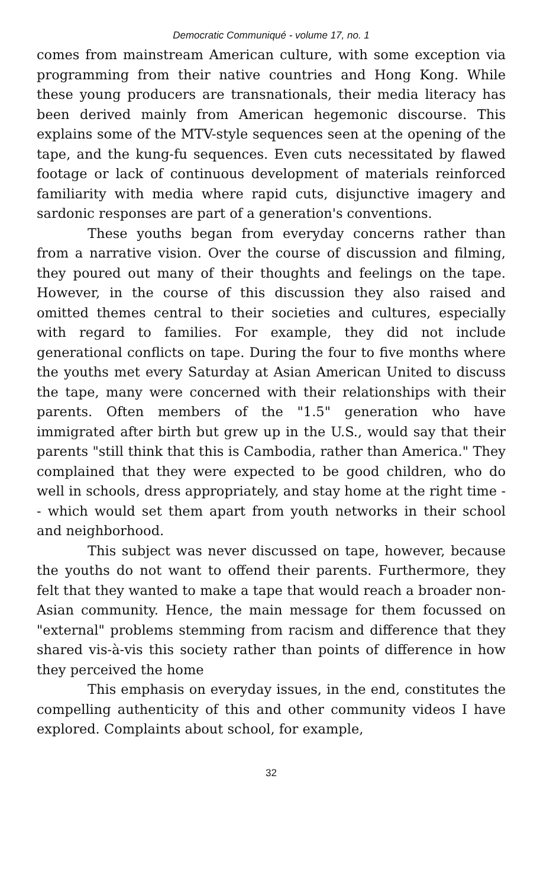Democratic Communiqué - volume 17, no. 1
comes from mainstream American culture, with some exception via programming from their native countries and Hong Kong. While these young producers are transnationals, their media literacy has been derived mainly from American hegemonic discourse. This explains some of the MTV-style sequences seen at the opening of the tape, and the kung-fu sequences. Even cuts necessitated by flawed footage or lack of continuous development of materials reinforced familiarity with media where rapid cuts, disjunctive imagery and sardonic responses are part of a generation's conventions.
These youths began from everyday concerns rather than from a narrative vision. Over the course of discussion and filming, they poured out many of their thoughts and feelings on the tape. However, in the course of this discussion they also raised and omitted themes central to their societies and cultures, especially with regard to families. For example, they did not include generational conflicts on tape. During the four to five months where the youths met every Saturday at Asian American United to discuss the tape, many were concerned with their relationships with their parents. Often members of the "1.5" generation who have immigrated after birth but grew up in the U.S., would say that their parents "still think that this is Cambodia, rather than America." They complained that they were expected to be good children, who do well in schools, dress appropriately, and stay home at the right time -- which would set them apart from youth networks in their school and neighborhood.
This subject was never discussed on tape, however, because the youths do not want to offend their parents. Furthermore, they felt that they wanted to make a tape that would reach a broader non-Asian community. Hence, the main message for them focussed on "external" problems stemming from racism and difference that they shared vis-à-vis this society rather than points of difference in how they perceived the home
This emphasis on everyday issues, in the end, constitutes the compelling authenticity of this and other community videos I have explored. Complaints about school, for example,
32